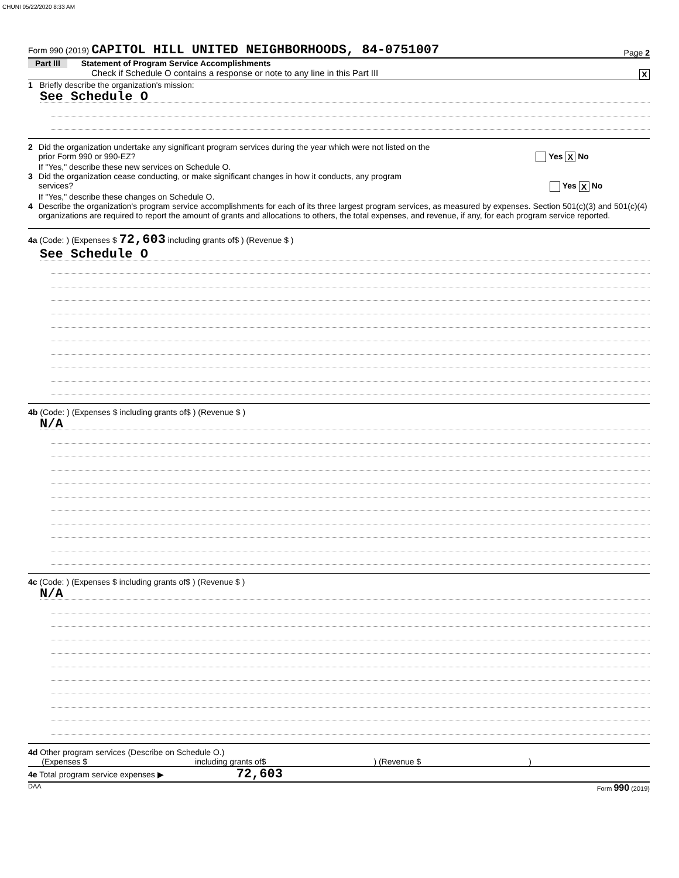CHUNI 05/22/2020 8:33 AM
Form 990 (2019) CAPITOL HILL UNITED NEIGHBORHOODS, 84-0751007 Page 2
Part III Statement of Program Service Accomplishments
Check if Schedule O contains a response or note to any line in this Part III
X
1 Briefly describe the organization's mission:
See Schedule O
2 Did the organization undertake any significant program services during the year which were not listed on the
prior Form 990 or 990-EZ? Yes X No
If "Yes," describe these new services on Schedule O.
3 Did the organization cease conducting, or make significant changes in how it conducts, any program
services? Yes X No
If "Yes," describe these changes on Schedule O.
4 Describe the organization's program service accomplishments for each of its three largest program services, as measured by expenses. Section 501(c)(3) and 501(c)(4) organizations are required to report the amount of grants and allocations to others, the total expenses, and revenue, if any, for each program service reported.
4a (Code: ) (Expenses $ 72,603 including grants of$ ) (Revenue $ )
See Schedule O
4b (Code: ) (Expenses $ including grants of$ ) (Revenue $ )
N/A
4c (Code: ) (Expenses $ including grants of$ ) (Revenue $ )
N/A
4d Other program services (Describe on Schedule O.)
(Expenses $ including grants of$ ) (Revenue $ )
4e Total program service expenses ▶ 72,603
DAA Form 990 (2019)